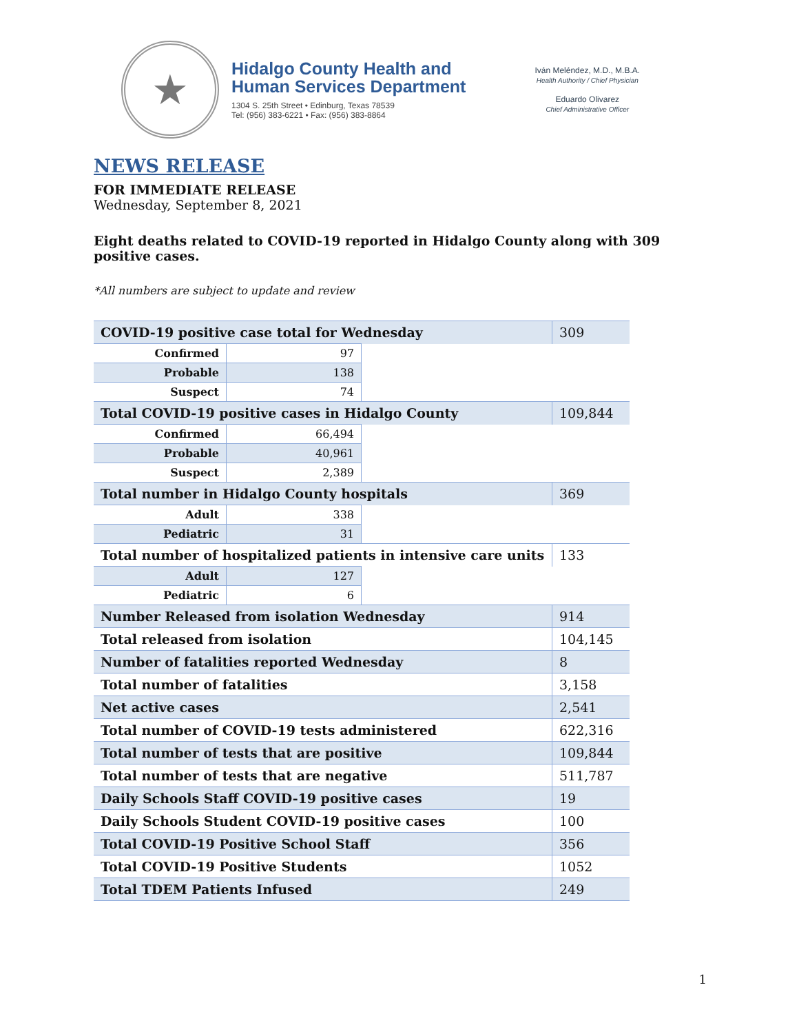★
Hidalgo County Health and
Human Services Department
1304 S. 25th Street • Edinburg, Texas 78539
Tel: (956) 383-6221 • Fax: (956) 383-8864
Iván Meléndez, M.D., M.B.A.
Health Authority / Chief Physician
Eduardo Olivarez
Chief Administrative Officer
NEWS RELEASE
FOR IMMEDIATE RELEASE
Wednesday, September 8, 2021
Eight deaths related to COVID-19 reported in Hidalgo County along with 309 positive cases.
*All numbers are subject to update and review
| COVID-19 positive case total for Wednesday | | | 309 |
| Confirmed | 97 | | |
| Probable | 138 | | |
| Suspect | 74 | | |
| Total COVID-19 positive cases in Hidalgo County | | | 109,844 |
| Confirmed | 66,494 | | |
| Probable | 40,961 | | |
| Suspect | 2,389 | | |
| Total number in Hidalgo County hospitals | | | 369 |
| Adult | 338 | | |
| Pediatric | 31 | | |
| Total number of hospitalized patients in intensive care units | | | 133 |
| Adult | 127 | | |
| Pediatric | 6 | | |
| Number Released from isolation Wednesday | | | 914 |
| Total released from isolation | | | 104,145 |
| Number of fatalities reported Wednesday | | | 8 |
| Total number of fatalities | | | 3,158 |
| Net active cases | | | 2,541 |
| Total number of COVID-19 tests administered | | | 622,316 |
| Total number of tests that are positive | | | 109,844 |
| Total number of tests that are negative | | | 511,787 |
| Daily Schools Staff COVID-19 positive cases | | | 19 |
| Daily Schools Student COVID-19 positive cases | | | 100 |
| Total COVID-19 Positive School Staff | | | 356 |
| Total COVID-19 Positive Students | | | 1052 |
| Total TDEM Patients Infused | | | 249 |
1